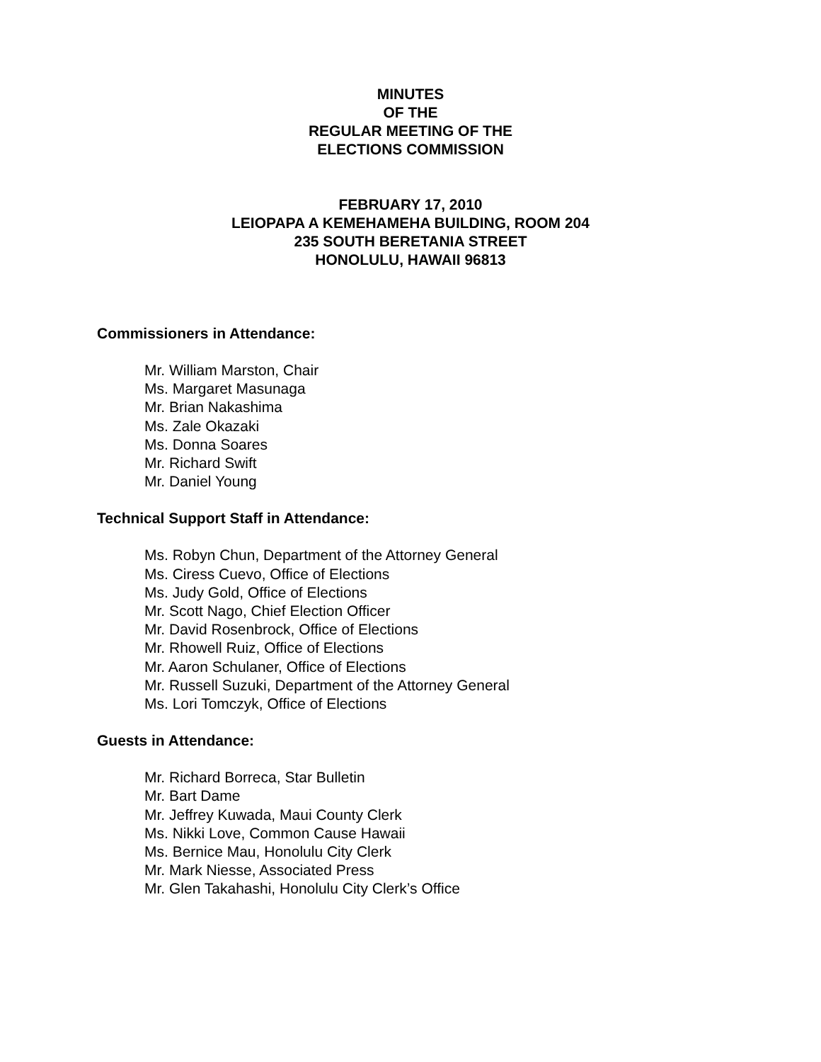MINUTES
OF THE
REGULAR MEETING OF THE
ELECTIONS COMMISSION
FEBRUARY 17, 2010
LEIOPAPA A KEMEHAMEHA BUILDING, ROOM 204
235 SOUTH BERETANIA STREET
HONOLULU, HAWAII 96813
Commissioners in Attendance:
Mr. William Marston, Chair
Ms. Margaret Masunaga
Mr. Brian Nakashima
Ms. Zale Okazaki
Ms. Donna Soares
Mr. Richard Swift
Mr. Daniel Young
Technical Support Staff in Attendance:
Ms. Robyn Chun, Department of the Attorney General
Ms. Ciress Cuevo, Office of Elections
Ms. Judy Gold, Office of Elections
Mr. Scott Nago, Chief Election Officer
Mr. David Rosenbrock, Office of Elections
Mr. Rhowell Ruiz, Office of Elections
Mr. Aaron Schulaner, Office of Elections
Mr. Russell Suzuki, Department of the Attorney General
Ms. Lori Tomczyk, Office of Elections
Guests in Attendance:
Mr. Richard Borreca, Star Bulletin
Mr. Bart Dame
Mr. Jeffrey Kuwada, Maui County Clerk
Ms. Nikki Love, Common Cause Hawaii
Ms. Bernice Mau, Honolulu City Clerk
Mr. Mark Niesse, Associated Press
Mr. Glen Takahashi, Honolulu City Clerk’s Office